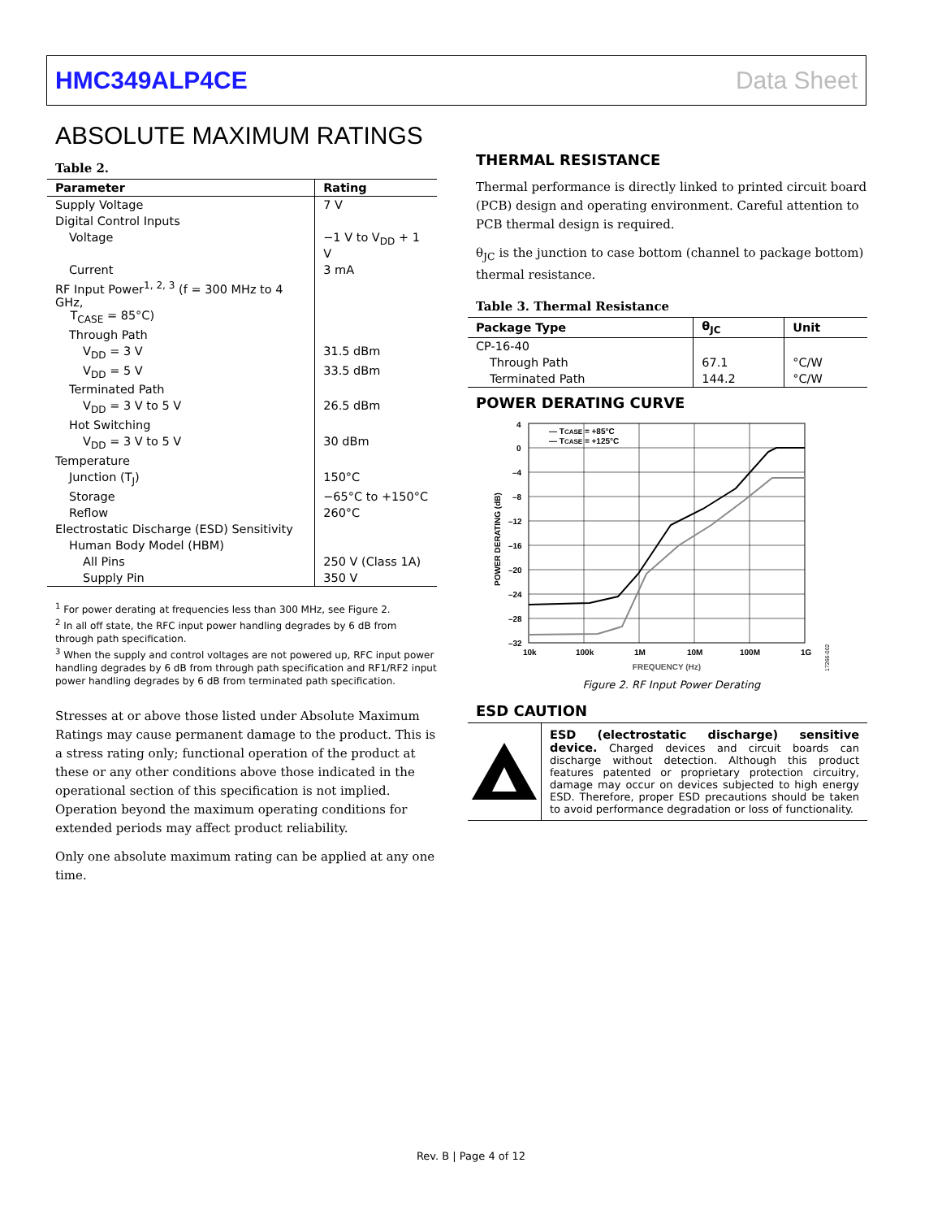HMC349ALP4CE Data Sheet
ABSOLUTE MAXIMUM RATINGS
Table 2.
| Parameter | Rating |
| --- | --- |
| Supply Voltage | 7 V |
| Digital Control Inputs | |
| Voltage | −1 V to V<sub>DD</sub> + 1 V |
| Current | 3 mA |
| RF Input Power<sup>1, 2, 3</sup> (f = 300 MHz to 4 GHz, T<sub>CASE</sub> = 85°C) | |
| Through Path | |
| V<sub>DD</sub> = 3 V | 31.5 dBm |
| V<sub>DD</sub> = 5 V | 33.5 dBm |
| Terminated Path | |
| V<sub>DD</sub> = 3 V to 5 V | 26.5 dBm |
| Hot Switching | |
| V<sub>DD</sub> = 3 V to 5 V | 30 dBm |
| Temperature | |
| Junction (T<sub>J</sub>) | 150°C |
| Storage | −65°C to +150°C |
| Reflow | 260°C |
| Electrostatic Discharge (ESD) Sensitivity | |
| Human Body Model (HBM) | |
| All Pins | 250 V (Class 1A) |
| Supply Pin | 350 V |
<sup>1</sup> For power derating at frequencies less than 300 MHz, see Figure 2.
<sup>2</sup> In all off state, the RFC input power handling degrades by 6 dB from through path specification.
<sup>3</sup> When the supply and control voltages are not powered up, RFC input power handling degrades by 6 dB from through path specification and RF1/RF2 input power handling degrades by 6 dB from terminated path specification.
Stresses at or above those listed under Absolute Maximum Ratings may cause permanent damage to the product. This is a stress rating only; functional operation of the product at these or any other conditions above those indicated in the operational section of this specification is not implied. Operation beyond the maximum operating conditions for extended periods may affect product reliability.
Only one absolute maximum rating can be applied at any one time.
THERMAL RESISTANCE
Thermal performance is directly linked to printed circuit board (PCB) design and operating environment. Careful attention to PCB thermal design is required.
θ<sub>JC</sub> is the junction to case bottom (channel to package bottom) thermal resistance.
Table 3. Thermal Resistance
| Package Type | θ<sub>JC</sub> | Unit |
| --- | --- | --- |
| CP-16-40 | | |
| Through Path | 67.1 | °C/W |
| Terminated Path | 144.2 | °C/W |
POWER DERATING CURVE
4
0
–4
–8
–12
–16
–20
–24
–28
–32
10k
100k
1M
10M
100M
1G
FREQUENCY (Hz)
POWER DERATING (dB)
— TCASE = +85°C
— TCASE = +125°C
17266-002
Figure 2. RF Input Power Derating
ESD CAUTION
ESD (electrostatic discharge) sensitive device. Charged devices and circuit boards can discharge without detection. Although this product features patented or proprietary protection circuitry, damage may occur on devices subjected to high energy ESD. Therefore, proper ESD precautions should be taken to avoid performance degradation or loss of functionality.
Rev. B | Page 4 of 12